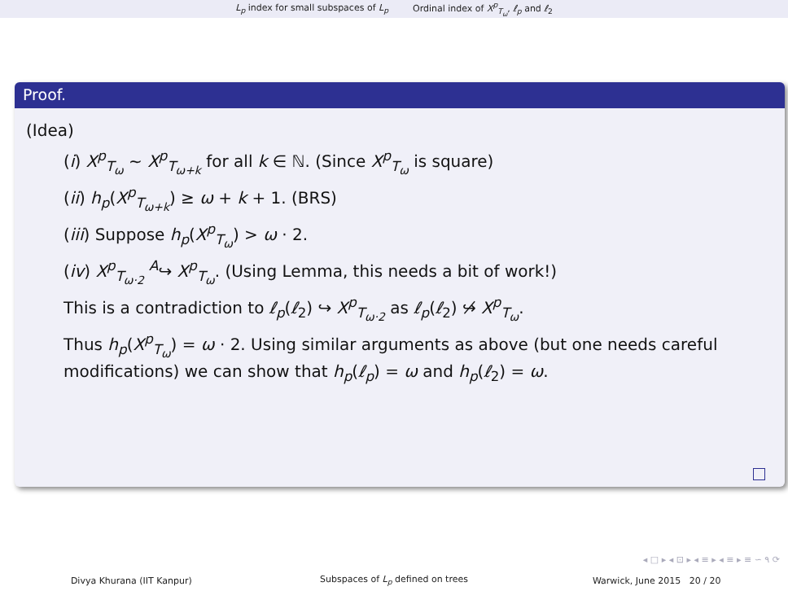L<sub>p</sub> index for small subspaces of L<sub>p</sub> Ordinal index of X<sup>p</sup><sub>T<sub>ω</sub></sub>, ℓ<sub>p</sub> and ℓ<sub>2</sub>
Proof.
(Idea)
(i) X<sup>p</sup><sub>T<sub>ω</sub></sub> ∼ X<sup>p</sup><sub>T<sub>ω+k</sub></sub> for all k ∈ ℕ. (Since X<sup>p</sup><sub>T<sub>ω</sub></sub> is square)
(ii) h<sub>p</sub>(X<sup>p</sup><sub>T<sub>ω+k</sub></sub>) ≥ ω + k + 1. (BRS)
(iii) Suppose h<sub>p</sub>(X<sup>p</sup><sub>T<sub>ω</sub></sub>) > ω · 2.
(iv) X<sup>p</sup><sub>T<sub>ω·2</sub></sub> <sup>A</sup>↪ X<sup>p</sup><sub>T<sub>ω</sub></sub>. (Using Lemma, this needs a bit of work!)
This is a contradiction to ℓ<sub>p</sub>(ℓ<sub>2</sub>) ↪ X<sup>p</sup><sub>T<sub>ω·2</sub></sub> as ℓ<sub>p</sub>(ℓ<sub>2</sub>) ↪̸ X<sup>p</sup><sub>T<sub>ω</sub></sub>.
Thus h<sub>p</sub>(X<sup>p</sup><sub>T<sub>ω</sub></sub>) = ω · 2. Using similar arguments as above (but one needs careful modifications) we can show that h<sub>p</sub>(ℓ<sub>p</sub>) = ω and h<sub>p</sub>(ℓ<sub>2</sub>) = ω.
◂ □ ▸ ◂ ⊡ ▸ ◂ ≡ ▸ ◂ ≡ ▸ ≡ ∽ ۹ ⟳
Divya Khurana (IIT Kanpur) Subspaces of L<sub>p</sub> defined on trees Warwick, June 2015 20 / 20